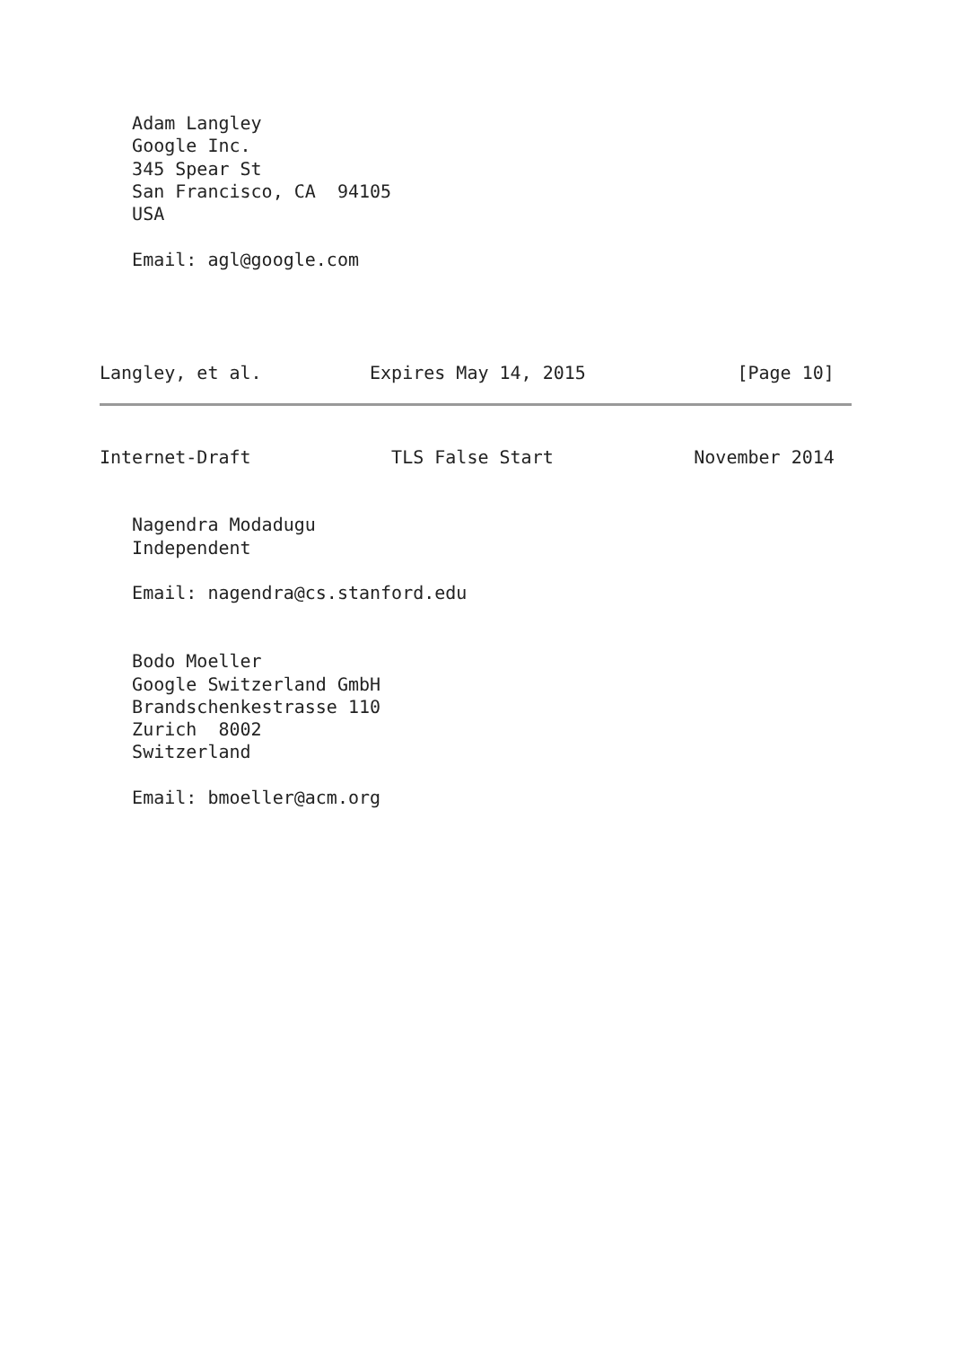Adam Langley
   Google Inc.
   345 Spear St
   San Francisco, CA  94105
   USA

   Email: agl@google.com




Langley, et al.          Expires May 14, 2015              [Page 10]
Internet-Draft             TLS False Start             November 2014


   Nagendra Modadugu
   Independent

   Email: nagendra@cs.stanford.edu


   Bodo Moeller
   Google Switzerland GmbH
   Brandschenkestrasse 110
   Zurich  8002
   Switzerland

   Email: bmoeller@acm.org